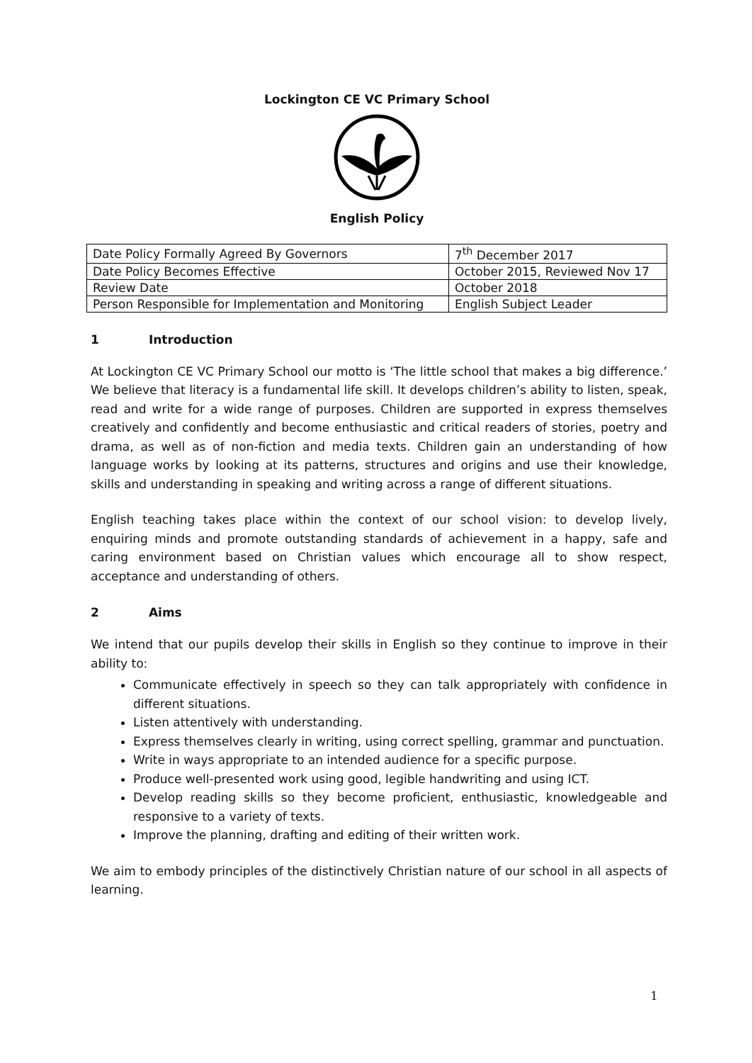Lockington CE VC Primary School
English Policy
| Date Policy Formally Agreed By Governors | 7<sup>th</sup> December 2017 |
| Date Policy Becomes Effective | October 2015, Reviewed Nov 17 |
| Review Date | October 2018 |
| Person Responsible for Implementation and Monitoring | English Subject Leader |
1 Introduction
At Lockington CE VC Primary School our motto is ‘The little school that makes a big difference.’ We believe that literacy is a fundamental life skill. It develops children’s ability to listen, speak, read and write for a wide range of purposes. Children are supported in express themselves creatively and confidently and become enthusiastic and critical readers of stories, poetry and drama, as well as of non-fiction and media texts. Children gain an understanding of how language works by looking at its patterns, structures and origins and use their knowledge, skills and understanding in speaking and writing across a range of different situations.
English teaching takes place within the context of our school vision: to develop lively, enquiring minds and promote outstanding standards of achievement in a happy, safe and caring environment based on Christian values which encourage all to show respect, acceptance and understanding of others.
2 Aims
We intend that our pupils develop their skills in English so they continue to improve in their ability to:
Communicate effectively in speech so they can talk appropriately with confidence in different situations.
Listen attentively with understanding.
Express themselves clearly in writing, using correct spelling, grammar and punctuation.
Write in ways appropriate to an intended audience for a specific purpose.
Produce well-presented work using good, legible handwriting and using ICT.
Develop reading skills so they become proficient, enthusiastic, knowledgeable and responsive to a variety of texts.
Improve the planning, drafting and editing of their written work.
We aim to embody principles of the distinctively Christian nature of our school in all aspects of learning.
1